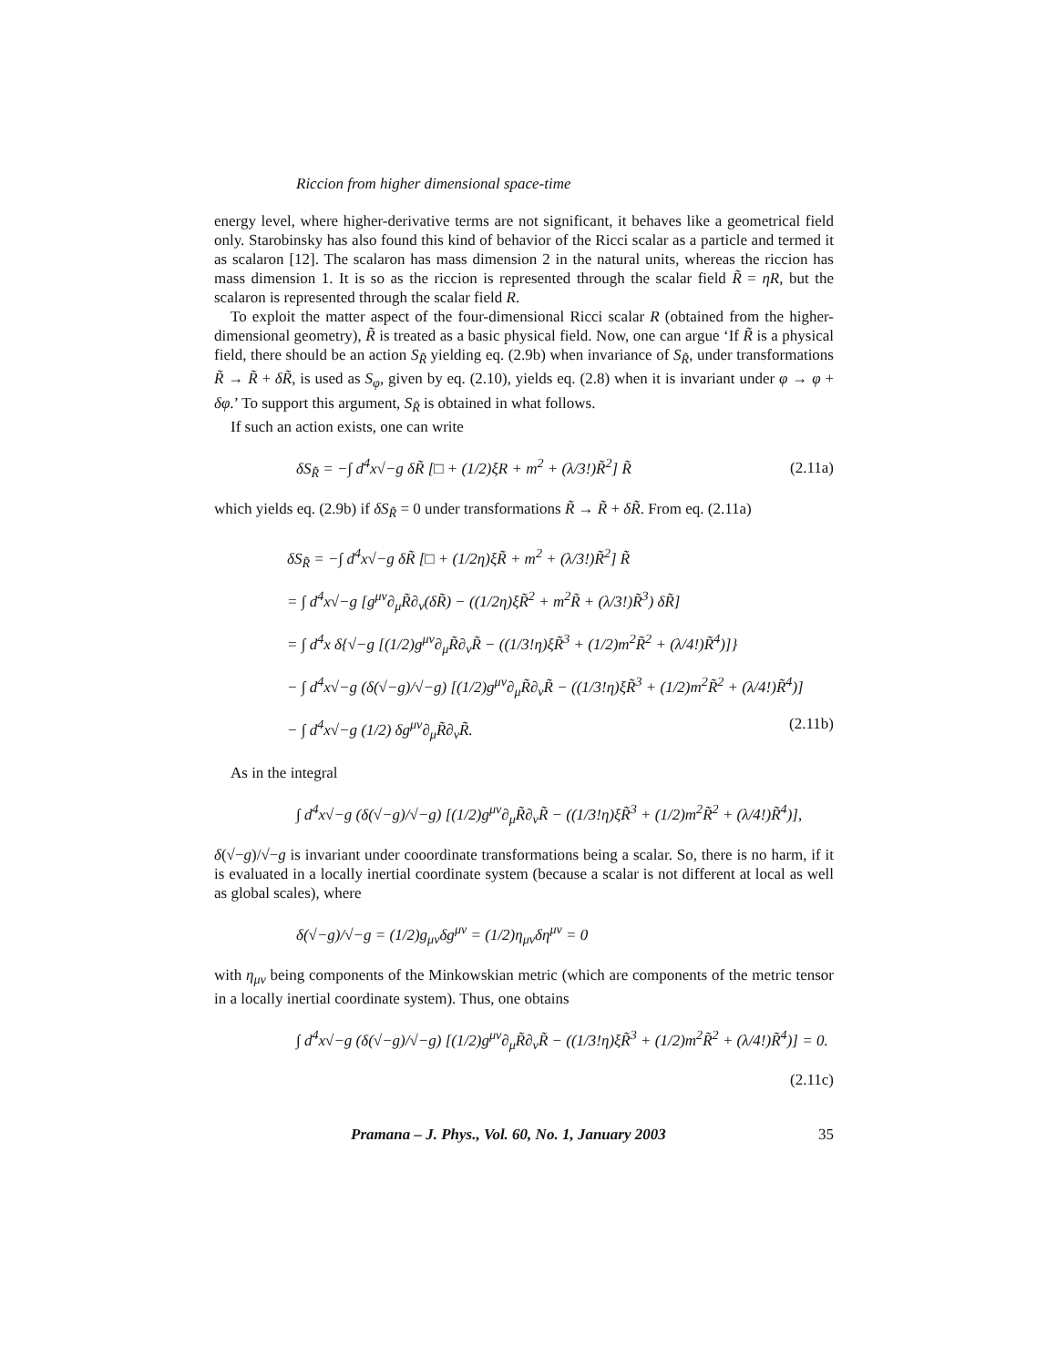Riccion from higher dimensional space-time
energy level, where higher-derivative terms are not significant, it behaves like a geometrical field only. Starobinsky has also found this kind of behavior of the Ricci scalar as a particle and termed it as scalaron [12]. The scalaron has mass dimension 2 in the natural units, whereas the riccion has mass dimension 1. It is so as the riccion is represented through the scalar field R̃ = ηR, but the scalaron is represented through the scalar field R.
To exploit the matter aspect of the four-dimensional Ricci scalar R (obtained from the higher-dimensional geometry), R̃ is treated as a basic physical field. Now, one can argue ‘If R̃ is a physical field, there should be an action S<sub>R̃</sub> yielding eq. (2.9b) when invariance of S<sub>R̃</sub>, under transformations R̃ → R̃ + δR̃, is used as S<sub>φ</sub>, given by eq. (2.10), yields eq. (2.8) when it is invariant under φ → φ + δφ.’ To support this argument, S<sub>R̃</sub> is obtained in what follows.
If such an action exists, one can write
δS<sub>R̃</sub> = −∫ d<sup>4</sup>x√−g δR̃ [□ + (1/2)ξR + m<sup>2</sup> + (λ/3!)R̃<sup>2</sup>] R̃ (2.11a)
which yields eq. (2.9b) if δS<sub>R̃</sub> = 0 under transformations R̃ → R̃ + δR̃. From eq. (2.11a)
δS<sub>R̃</sub> = −∫ d<sup>4</sup>x√−g δR̃ [□ + (1/2η)ξR̃ + m<sup>2</sup> + (λ/3!)R̃<sup>2</sup>] R̃
= ∫ d<sup>4</sup>x√−g [g<sup>μν</sup>∂<sub>μ</sub>R̃∂<sub>ν</sub>(δR̃) − ((1/2η)ξR̃<sup>2</sup> + m<sup>2</sup>R̃ + (λ/3!)R̃<sup>3</sup>) δR̃]
= ∫ d<sup>4</sup>x δ{√−g [(1/2)g<sup>μν</sup>∂<sub>μ</sub>R̃∂<sub>ν</sub>R̃ − ((1/3!η)ξR̃<sup>3</sup> + (1/2)m<sup>2</sup>R̃<sup>2</sup> + (λ/4!)R̃<sup>4</sup>)]}
− ∫ d<sup>4</sup>x√−g (δ(√−g)/√−g) [(1/2)g<sup>μν</sup>∂<sub>μ</sub>R̃∂<sub>ν</sub>R̃ − ((1/3!η)ξR̃<sup>3</sup> + (1/2)m<sup>2</sup>R̃<sup>2</sup> + (λ/4!)R̃<sup>4</sup>)]
− ∫ d<sup>4</sup>x√−g (1/2) δg<sup>μν</sup>∂<sub>μ</sub>R̃∂<sub>ν</sub>R̃. (2.11b)
As in the integral
∫ d<sup>4</sup>x√−g (δ(√−g)/√−g) [(1/2)g<sup>μν</sup>∂<sub>μ</sub>R̃∂<sub>ν</sub>R̃ − ((1/3!η)ξR̃<sup>3</sup> + (1/2)m<sup>2</sup>R̃<sup>2</sup> + (λ/4!)R̃<sup>4</sup>)],
δ(√−g)/√−g is invariant under cooordinate transformations being a scalar. So, there is no harm, if it is evaluated in a locally inertial coordinate system (because a scalar is not different at local as well as global scales), where
δ(√−g)/√−g = (1/2)g<sub>μν</sub>δg<sup>μν</sup> = (1/2)η<sub>μν</sub>δη<sup>μν</sup> = 0
with η<sub>μν</sub> being components of the Minkowskian metric (which are components of the metric tensor in a locally inertial coordinate system). Thus, one obtains
∫ d<sup>4</sup>x√−g (δ(√−g)/√−g) [(1/2)g<sup>μν</sup>∂<sub>μ</sub>R̃∂<sub>ν</sub>R̃ − ((1/3!η)ξR̃<sup>3</sup> + (1/2)m<sup>2</sup>R̃<sup>2</sup> + (λ/4!)R̃<sup>4</sup>)] = 0.
(2.11c)
Pramana – J. Phys., Vol. 60, No. 1, January 2003 35